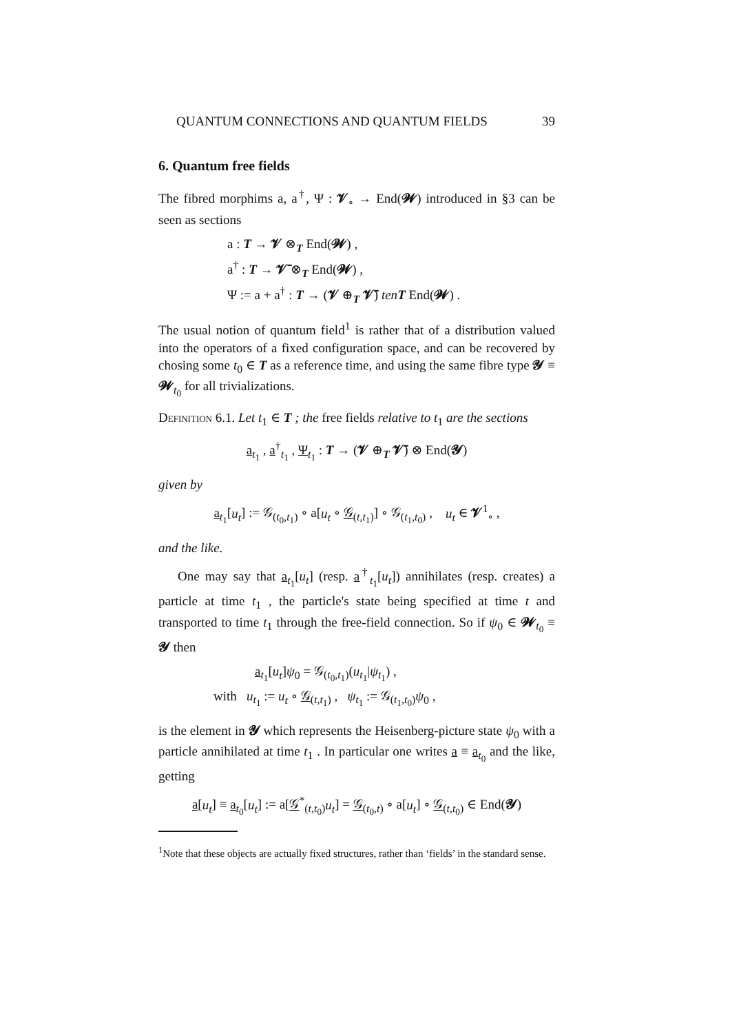QUANTUM CONNECTIONS AND QUANTUM FIELDS 39
6. Quantum free fields
The fibred morphims a, a<sup>†</sup>, Ψ : 𝓥<sub>∘</sub> → End(𝓦) introduced in §3 can be seen as sections
a : T → 𝓥 ⊗<sub>T</sub> End(𝓦) ,
a<sup>†</sup> : T → 𝓥̄ ⊗<sub>T</sub> End(𝓦) ,
Ψ := a + a<sup>†</sup> : T → (𝓥 ⊕<sub>T</sub> 𝓥̄) ten T End(𝓦) .
The usual notion of quantum field<sup>1</sup> is rather that of a distribution valued into the operators of a fixed configuration space, and can be recovered by chosing some t<sub>0</sub> ∈ T as a reference time, and using the same fibre type 𝓨 ≡ 𝓦<sub>t<sub>0</sub></sub> for all trivializations.
Definition 6.1. Let t<sub>1</sub> ∈ T ; the free fields relative to t<sub>1</sub> are the sections
a<sub>t<sub>1</sub></sub> , a<sup>†</sup><sub>t<sub>1</sub></sub> , Ψ<sub>t<sub>1</sub></sub> : T → (𝓥 ⊕<sub>T</sub> 𝓥̄) ⊗ End(𝓨)
given by
a<sub>t<sub>1</sub></sub>[u<sub>t</sub>] := 𝒢<sub>(t<sub>0</sub>,t<sub>1</sub>)</sub> ∘ a[u<sub>t</sub> ∘ 𝒢<sub>(t,t<sub>1</sub>)</sub>] ∘ 𝒢<sub>(t<sub>1</sub>,t<sub>0</sub>)</sub> , u<sub>t</sub> ∈ 𝓥<sup>1</sup><sub>∘</sub> ,
and the like.
One may say that a<sub>t<sub>1</sub></sub>[u<sub>t</sub>] (resp. a<sup>†</sup><sub>t<sub>1</sub></sub>[u<sub>t</sub>]) annihilates (resp. creates) a particle at time t<sub>1</sub> , the particle's state being specified at time t and transported to time t<sub>1</sub> through the free-field connection. So if ψ<sub>0</sub> ∈ 𝓦<sub>t<sub>0</sub></sub> ≡ 𝓨 then
a<sub>t<sub>1</sub></sub>[u<sub>t</sub>]ψ<sub>0</sub> = 𝒢<sub>(t<sub>0</sub>,t<sub>1</sub>)</sub>(u<sub>t<sub>1</sub></sub>|ψ<sub>t<sub>1</sub></sub>) ,
with u<sub>t<sub>1</sub></sub> := u<sub>t</sub> ∘ 𝒢<sub>(t,t<sub>1</sub>)</sub> , ψ<sub>t<sub>1</sub></sub> := 𝒢<sub>(t<sub>1</sub>,t<sub>0</sub>)</sub>ψ<sub>0</sub> ,
is the element in 𝓨 which represents the Heisenberg-picture state ψ<sub>0</sub> with a particle annihilated at time t<sub>1</sub> . In particular one writes a ≡ a<sub>t<sub>0</sub></sub> and the like, getting
a[u<sub>t</sub>] ≡ a<sub>t<sub>0</sub></sub>[u<sub>t</sub>] := a[𝒢<sup>*</sup><sub>(t,t<sub>0</sub>)</sub>u<sub>t</sub>] = 𝒢<sub>(t<sub>0</sub>,t)</sub> ∘ a[u<sub>t</sub>] ∘ 𝒢<sub>(t,t<sub>0</sub>)</sub> ∈ End(𝓨)
<sup>1</sup> Note that these objects are actually fixed structures, rather than ‘fields’ in the standard sense.